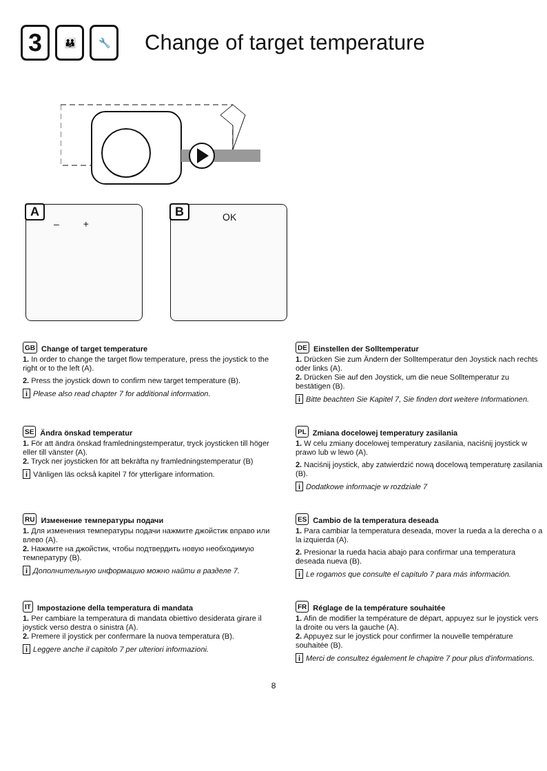3
👪 🔧
Change of target temperature
A
– +
B OK
GB Change of target temperature
1. In order to change the target flow temperature, press the joystick to the right or to the left (A).
2. Press the joystick down to confirm new target temperature (B).
i Please also read chapter 7 for additional information.
DE Einstellen der Solltemperatur
1. Drücken Sie zum Ändern der Solltemperatur den Joystick nach rechts oder links (A).
2. Drücken Sie auf den Joystick, um die neue Solltemperatur zu bestätigen (B).
i Bitte beachten Sie Kapitel 7, Sie finden dort weitere Informationen.
SE Ändra önskad temperatur
1. För att ändra önskad framledningstemperatur, tryck joysticken till höger eller till vänster (A).
2. Tryck ner joysticken för att bekräfta ny framledningstemperatur (B)
i Vänligen läs också kapitel 7 för ytterligare information.
PL Zmiana docelowej temperatury zasilania
1. W celu zmiany docelowej temperatury zasilania, naciśnij joystick w prawo lub w lewo (A).
2. Naciśnij joystick, aby zatwierdzić nową docelową temperaturę zasilania (B).
i Dodatkowe informacje w rozdziale 7
RU Изменение температуры подачи
1. Для изменения температуры подачи нажмите джойстик вправо или влево (A).
2. Нажмите на джойстик, чтобы подтвердить новую необходимую температуру (B).
i Дополнительную информацию можно найти в разделе 7.
ES Cambio de la temperatura deseada
1. Para cambiar la temperatura deseada, mover la rueda a la derecha o a la izquierda (A).
2. Presionar la rueda hacia abajo para confirmar una temperatura deseada nueva (B).
i Le rogamos que consulte el capítulo 7 para más información.
IT Impostazione della temperatura di mandata
1. Per cambiare la temperatura di mandata obiettivo desiderata girare il joystick verso destra o sinistra (A).
2. Premere il joystick per confermare la nuova temperatura (B).
i Leggere anche il capitolo 7 per ulteriori informazioni.
FR Réglage de la température souhaitée
1. Afin de modifier la température de départ, appuyez sur le joystick vers la droite ou vers la gauche (A).
2. Appuyez sur le joystick pour confirmer la nouvelle température souhaitée (B).
i Merci de consultez également le chapitre 7 pour plus d'informations.
8